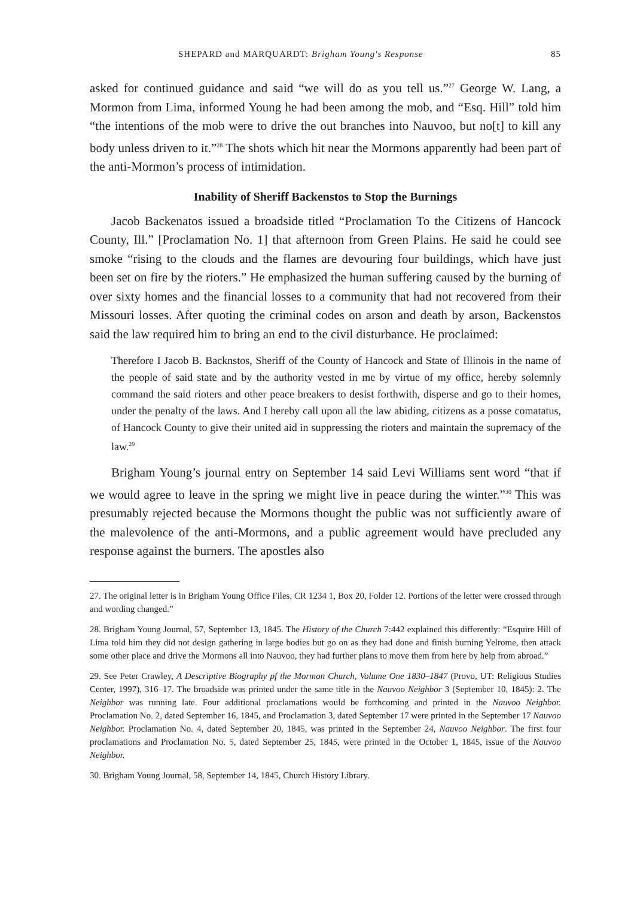SHEPARD and MARQUARDT: Brigham Young's Response 85
asked for continued guidance and said “we will do as you tell us.”<sup>27</sup> George W. Lang, a Mormon from Lima, informed Young he had been among the mob, and “Esq. Hill” told him “the intentions of the mob were to drive the out branches into Nauvoo, but no[t] to kill any body unless driven to it.”<sup>28</sup> The shots which hit near the Mormons apparently had been part of the anti-Mormon’s process of intimidation.
Inability of Sheriff Backenstos to Stop the Burnings
Jacob Backenatos issued a broadside titled “Proclamation To the Citizens of Hancock County, Ill.” [Proclamation No. 1] that afternoon from Green Plains. He said he could see smoke “rising to the clouds and the flames are devouring four buildings, which have just been set on fire by the rioters.” He emphasized the human suffering caused by the burning of over sixty homes and the financial losses to a community that had not recovered from their Missouri losses. After quoting the criminal codes on arson and death by arson, Backenstos said the law required him to bring an end to the civil disturbance. He proclaimed:
Therefore I Jacob B. Backnstos, Sheriff of the County of Hancock and State of Illinois in the name of the people of said state and by the authority vested in me by virtue of my office, hereby solemnly command the said rioters and other peace breakers to desist forthwith, disperse and go to their homes, under the penalty of the laws. And I hereby call upon all the law abiding, citizens as a posse comatatus, of Hancock County to give their united aid in suppressing the rioters and maintain the supremacy of the law.<sup>29</sup>
Brigham Young’s journal entry on September 14 said Levi Williams sent word “that if we would agree to leave in the spring we might live in peace during the winter.”<sup>30</sup> This was presumably rejected because the Mormons thought the public was not sufficiently aware of the malevolence of the anti-Mormons, and a public agreement would have precluded any response against the burners. The apostles also
27. The original letter is in Brigham Young Office Files, CR 1234 1, Box 20, Folder 12. Portions of the letter were crossed through and wording changed.”
28. Brigham Young Journal, 57, September 13, 1845. The History of the Church 7:442 explained this differently: “Esquire Hill of Lima told him they did not design gathering in large bodies but go on as they had done and finish burning Yelrome, then attack some other place and drive the Mormons all into Nauvoo, they had further plans to move them from here by help from abroad.”
29. See Peter Crawley, A Descriptive Biography pf the Mormon Church, Volume One 1830–1847 (Provo, UT: Religious Studies Center, 1997), 316–17. The broadside was printed under the same title in the Nauvoo Neighbor 3 (September 10, 1845): 2. The Neighbor was running late. Four additional proclamations would be forthcoming and printed in the Nauvoo Neighbor. Proclamation No. 2, dated September 16, 1845, and Proclamation 3, dated September 17 were printed in the September 17 Nauvoo Neighbor. Proclamation No. 4, dated September 20, 1845, was printed in the September 24, Nauvoo Neighbor. The first four proclamations and Proclamation No. 5, dated September 25, 1845, were printed in the October 1, 1845, issue of the Nauvoo Neighbor.
30. Brigham Young Journal, 58, September 14, 1845, Church History Library.